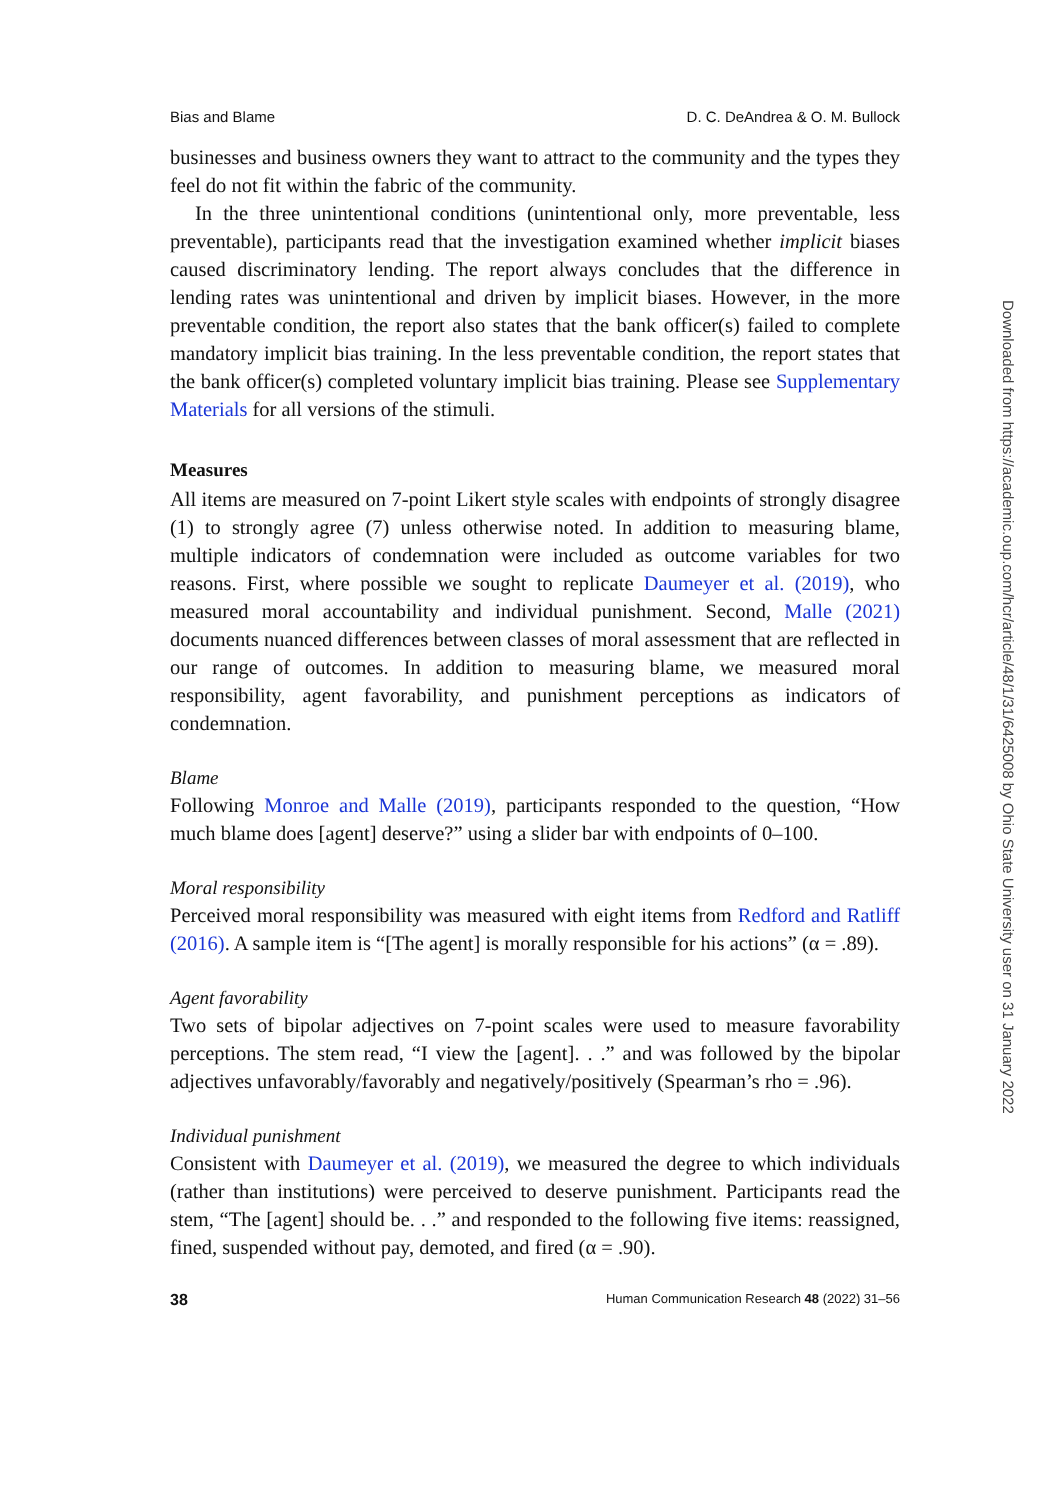Bias and Blame D. C. DeAndrea & O. M. Bullock
businesses and business owners they want to attract to the community and the types they feel do not fit within the fabric of the community.
In the three unintentional conditions (unintentional only, more preventable, less preventable), participants read that the investigation examined whether implicit biases caused discriminatory lending. The report always concludes that the difference in lending rates was unintentional and driven by implicit biases. However, in the more preventable condition, the report also states that the bank officer(s) failed to complete mandatory implicit bias training. In the less preventable condition, the report states that the bank officer(s) completed voluntary implicit bias training. Please see Supplementary Materials for all versions of the stimuli.
Measures
All items are measured on 7-point Likert style scales with endpoints of strongly disagree (1) to strongly agree (7) unless otherwise noted. In addition to measuring blame, multiple indicators of condemnation were included as outcome variables for two reasons. First, where possible we sought to replicate Daumeyer et al. (2019), who measured moral accountability and individual punishment. Second, Malle (2021) documents nuanced differences between classes of moral assessment that are reflected in our range of outcomes. In addition to measuring blame, we measured moral responsibility, agent favorability, and punishment perceptions as indicators of condemnation.
Blame
Following Monroe and Malle (2019), participants responded to the question, “How much blame does [agent] deserve?” using a slider bar with endpoints of 0–100.
Moral responsibility
Perceived moral responsibility was measured with eight items from Redford and Ratliff (2016). A sample item is “[The agent] is morally responsible for his actions” (α = .89).
Agent favorability
Two sets of bipolar adjectives on 7-point scales were used to measure favorability perceptions. The stem read, “I view the [agent]. . .” and was followed by the bipolar adjectives unfavorably/favorably and negatively/positively (Spearman’s rho = .96).
Individual punishment
Consistent with Daumeyer et al. (2019), we measured the degree to which individuals (rather than institutions) were perceived to deserve punishment. Participants read the stem, “The [agent] should be. . .” and responded to the following five items: reassigned, fined, suspended without pay, demoted, and fired (α = .90).
38 Human Communication Research 48 (2022) 31–56
Downloaded from https://academic.oup.com/hcr/article/48/1/31/6425008 by Ohio State University user on 31 January 2022